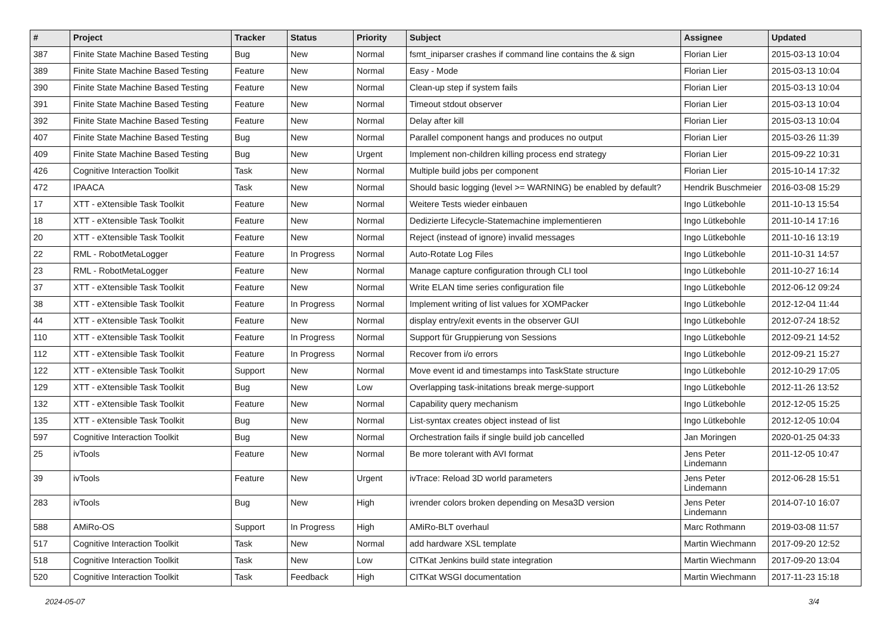| # | Project | Tracker | Status | Priority | Subject | Assignee | Updated |
| --- | --- | --- | --- | --- | --- | --- | --- |
| 387 | Finite State Machine Based Testing | Bug | New | Normal | fsmt_iniparser crashes if command line contains the & sign | Florian Lier | 2015-03-13 10:04 |
| 389 | Finite State Machine Based Testing | Feature | New | Normal | Easy - Mode | Florian Lier | 2015-03-13 10:04 |
| 390 | Finite State Machine Based Testing | Feature | New | Normal | Clean-up step if system fails | Florian Lier | 2015-03-13 10:04 |
| 391 | Finite State Machine Based Testing | Feature | New | Normal | Timeout stdout observer | Florian Lier | 2015-03-13 10:04 |
| 392 | Finite State Machine Based Testing | Feature | New | Normal | Delay after kill | Florian Lier | 2015-03-13 10:04 |
| 407 | Finite State Machine Based Testing | Bug | New | Normal | Parallel component hangs and produces no output | Florian Lier | 2015-03-26 11:39 |
| 409 | Finite State Machine Based Testing | Bug | New | Urgent | Implement non-children killing process end strategy | Florian Lier | 2015-09-22 10:31 |
| 426 | Cognitive Interaction Toolkit | Task | New | Normal | Multiple build jobs per component | Florian Lier | 2015-10-14 17:32 |
| 472 | IPAACA | Task | New | Normal | Should basic logging (level >= WARNING) be enabled by default? | Hendrik Buschmeier | 2016-03-08 15:29 |
| 17 | XTT - eXtensible Task Toolkit | Feature | New | Normal | Weitere Tests wieder einbauen | Ingo Lütkebohle | 2011-10-13 15:54 |
| 18 | XTT - eXtensible Task Toolkit | Feature | New | Normal | Dedizierte Lifecycle-Statemachine implementieren | Ingo Lütkebohle | 2011-10-14 17:16 |
| 20 | XTT - eXtensible Task Toolkit | Feature | New | Normal | Reject (instead of ignore) invalid messages | Ingo Lütkebohle | 2011-10-16 13:19 |
| 22 | RML - RobotMetaLogger | Feature | In Progress | Normal | Auto-Rotate Log Files | Ingo Lütkebohle | 2011-10-31 14:57 |
| 23 | RML - RobotMetaLogger | Feature | New | Normal | Manage capture configuration through CLI tool | Ingo Lütkebohle | 2011-10-27 16:14 |
| 37 | XTT - eXtensible Task Toolkit | Feature | New | Normal | Write ELAN time series configuration file | Ingo Lütkebohle | 2012-06-12 09:24 |
| 38 | XTT - eXtensible Task Toolkit | Feature | In Progress | Normal | Implement writing of list values for XOMPacker | Ingo Lütkebohle | 2012-12-04 11:44 |
| 44 | XTT - eXtensible Task Toolkit | Feature | New | Normal | display entry/exit events in the observer GUI | Ingo Lütkebohle | 2012-07-24 18:52 |
| 110 | XTT - eXtensible Task Toolkit | Feature | In Progress | Normal | Support für Gruppierung von Sessions | Ingo Lütkebohle | 2012-09-21 14:52 |
| 112 | XTT - eXtensible Task Toolkit | Feature | In Progress | Normal | Recover from i/o errors | Ingo Lütkebohle | 2012-09-21 15:27 |
| 122 | XTT - eXtensible Task Toolkit | Support | New | Normal | Move event id and timestamps into TaskState structure | Ingo Lütkebohle | 2012-10-29 17:05 |
| 129 | XTT - eXtensible Task Toolkit | Bug | New | Low | Overlapping task-initations break merge-support | Ingo Lütkebohle | 2012-11-26 13:52 |
| 132 | XTT - eXtensible Task Toolkit | Feature | New | Normal | Capability query mechanism | Ingo Lütkebohle | 2012-12-05 15:25 |
| 135 | XTT - eXtensible Task Toolkit | Bug | New | Normal | List-syntax creates object instead of list | Ingo Lütkebohle | 2012-12-05 10:04 |
| 597 | Cognitive Interaction Toolkit | Bug | New | Normal | Orchestration fails if single build job cancelled | Jan Moringen | 2020-01-25 04:33 |
| 25 | ivTools | Feature | New | Normal | Be more tolerant with AVI format | Jens Peter Lindemann | 2011-12-05 10:47 |
| 39 | ivTools | Feature | New | Urgent | ivTrace: Reload 3D world parameters | Jens Peter Lindemann | 2012-06-28 15:51 |
| 283 | ivTools | Bug | New | High | ivrender colors broken depending on Mesa3D version | Jens Peter Lindemann | 2014-07-10 16:07 |
| 588 | AMiRo-OS | Support | In Progress | High | AMiRo-BLT overhaul | Marc Rothmann | 2019-03-08 11:57 |
| 517 | Cognitive Interaction Toolkit | Task | New | Normal | add hardware XSL template | Martin Wiechmann | 2017-09-20 12:52 |
| 518 | Cognitive Interaction Toolkit | Task | New | Low | CITKat Jenkins build state integration | Martin Wiechmann | 2017-09-20 13:04 |
| 520 | Cognitive Interaction Toolkit | Task | Feedback | High | CITKat WSGI documentation | Martin Wiechmann | 2017-11-23 15:18 |
2024-05-07 3/4